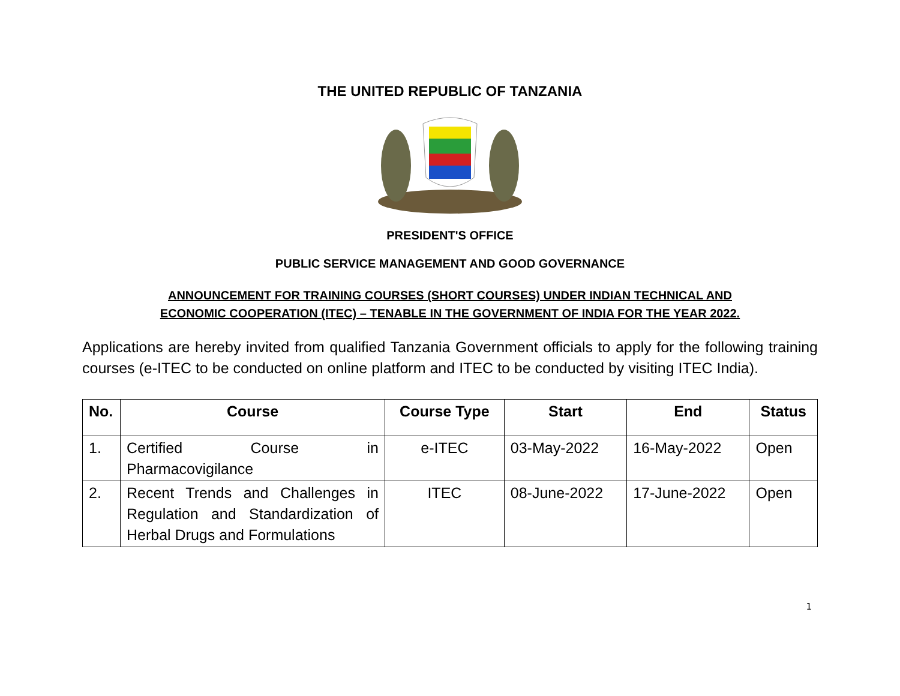THE UNITED REPUBLIC OF TANZANIA
PRESIDENT'S OFFICE
PUBLIC SERVICE MANAGEMENT AND GOOD GOVERNANCE
ANNOUNCEMENT FOR TRAINING COURSES (SHORT COURSES) UNDER INDIAN TECHNICAL AND
ECONOMIC COOPERATION (ITEC) – TENABLE IN THE GOVERNMENT OF INDIA FOR THE YEAR 2022.
Applications are hereby invited from qualified Tanzania Government officials to apply for the following training courses (e-ITEC to be conducted on online platform and ITEC to be conducted by visiting ITEC India).
| No. | Course | Course Type | Start | End | Status |
| --- | --- | --- | --- | --- | --- |
| 1. | Certified Course in Pharmacovigilance | e-ITEC | 03-May-2022 | 16-May-2022 | Open |
| 2. | Recent Trends and Challenges in Regulation and Standardization of Herbal Drugs and Formulations | ITEC | 08-June-2022 | 17-June-2022 | Open |
1